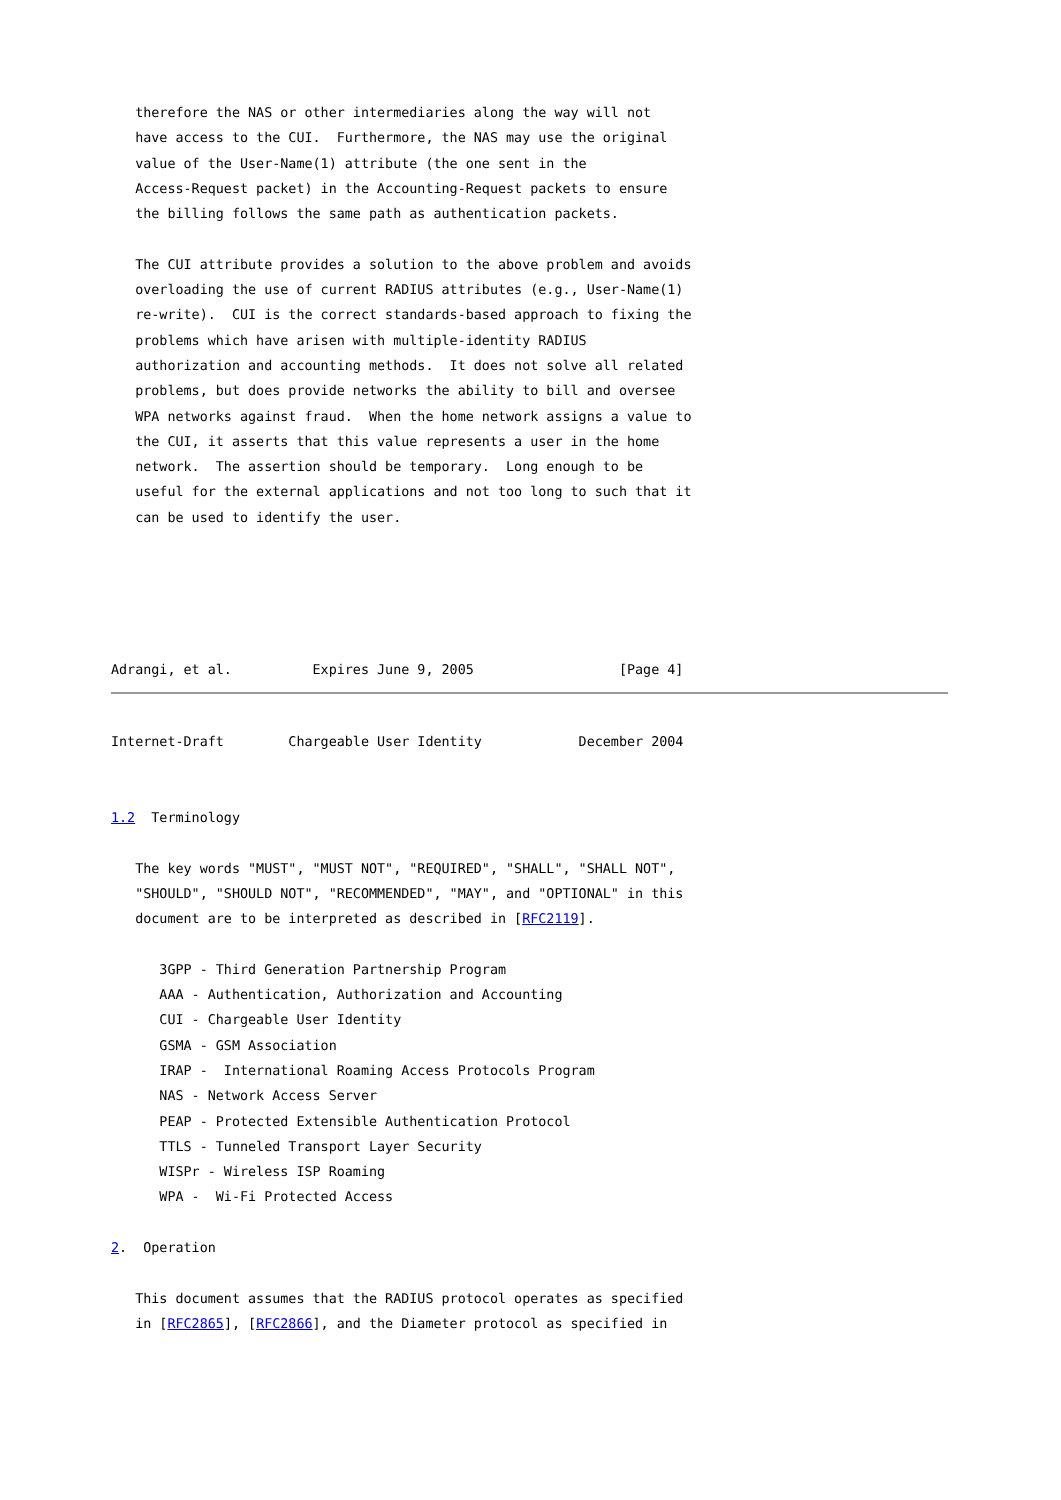therefore the NAS or other intermediaries along the way will not
   have access to the CUI.  Furthermore, the NAS may use the original
   value of the User-Name(1) attribute (the one sent in the
   Access-Request packet) in the Accounting-Request packets to ensure
   the billing follows the same path as authentication packets.

   The CUI attribute provides a solution to the above problem and avoids
   overloading the use of current RADIUS attributes (e.g., User-Name(1)
   re-write).  CUI is the correct standards-based approach to fixing the
   problems which have arisen with multiple-identity RADIUS
   authorization and accounting methods.  It does not solve all related
   problems, but does provide networks the ability to bill and oversee
   WPA networks against fraud.  When the home network assigns a value to
   the CUI, it asserts that this value represents a user in the home
   network.  The assertion should be temporary.  Long enough to be
   useful for the external applications and not too long to such that it
   can be used to identify the user.





Adrangi, et al.          Expires June 9, 2005                  [Page 4]
Internet-Draft        Chargeable User Identity            December 2004


1.2  Terminology

   The key words "MUST", "MUST NOT", "REQUIRED", "SHALL", "SHALL NOT",
   "SHOULD", "SHOULD NOT", "RECOMMENDED", "MAY", and "OPTIONAL" in this
   document are to be interpreted as described in [RFC2119].

      3GPP - Third Generation Partnership Program
      AAA - Authentication, Authorization and Accounting
      CUI - Chargeable User Identity
      GSMA - GSM Association
      IRAP -  International Roaming Access Protocols Program
      NAS - Network Access Server
      PEAP - Protected Extensible Authentication Protocol
      TTLS - Tunneled Transport Layer Security
      WISPr - Wireless ISP Roaming
      WPA -  Wi-Fi Protected Access

2.  Operation

   This document assumes that the RADIUS protocol operates as specified
   in [RFC2865], [RFC2866], and the Diameter protocol as specified in